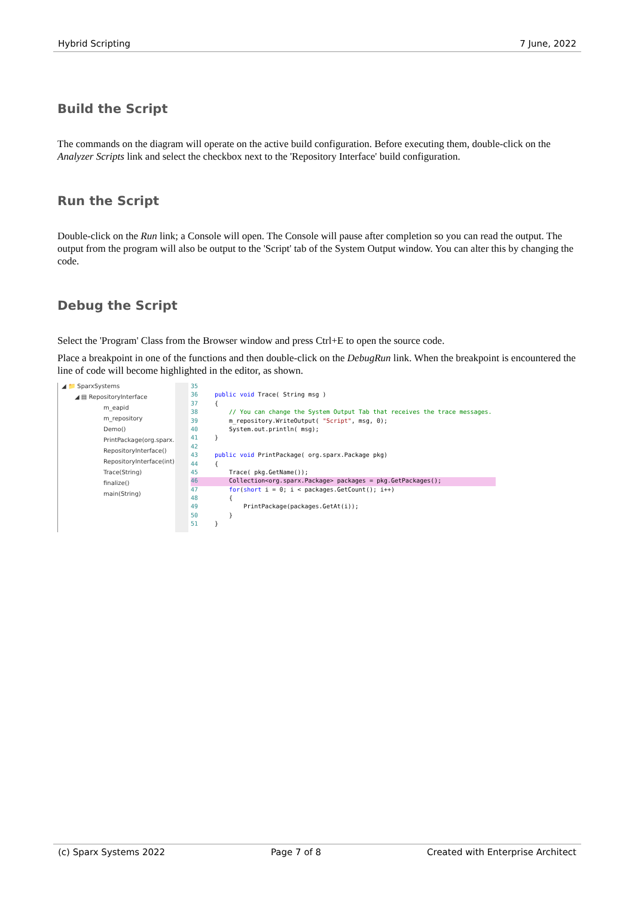Hybrid Scripting 7 June, 2022
Build the Script
The commands on the diagram will operate on the active build configuration. Before executing them, double-click on the Analyzer Scripts link and select the checkbox next to the 'Repository Interface' build configuration.
Run the Script
Double-click on the Run link; a Console will open. The Console will pause after completion so you can read the output. The output from the program will also be output to the 'Script' tab of the System Output window. You can alter this by changing the code.
Debug the Script
Select the 'Program' Class from the Browser window and press Ctrl+E to open the source code.
Place a breakpoint in one of the functions and then double-click on the DebugRun link. When the breakpoint is encountered the line of code will become highlighted in the editor, as shown.
◢ 📁 SparxSystems
◢ ▤ RepositoryInterface
m_eapid
m_repository
Demo()
PrintPackage(org.sparx.
RepositoryInterface()
RepositoryInterface(int)
Trace(String)
finalize()
main(String)
35
36 public void Trace( String msg )
37 {
38 // You can change the System Output Tab that receives the trace messages.
39 m_repository.WriteOutput( "Script", msg, 0);
40 System.out.println( msg);
41 }
42
43 public void PrintPackage( org.sparx.Package pkg)
44 {
45 Trace( pkg.GetName());
46 Collection<org.sparx.Package> packages = pkg.GetPackages();
47 for(short i = 0; i < packages.GetCount(); i++)
48 {
49 PrintPackage(packages.GetAt(i));
50 }
51 }
(c) Sparx Systems 2022 Page 7 of 8 Created with Enterprise Architect